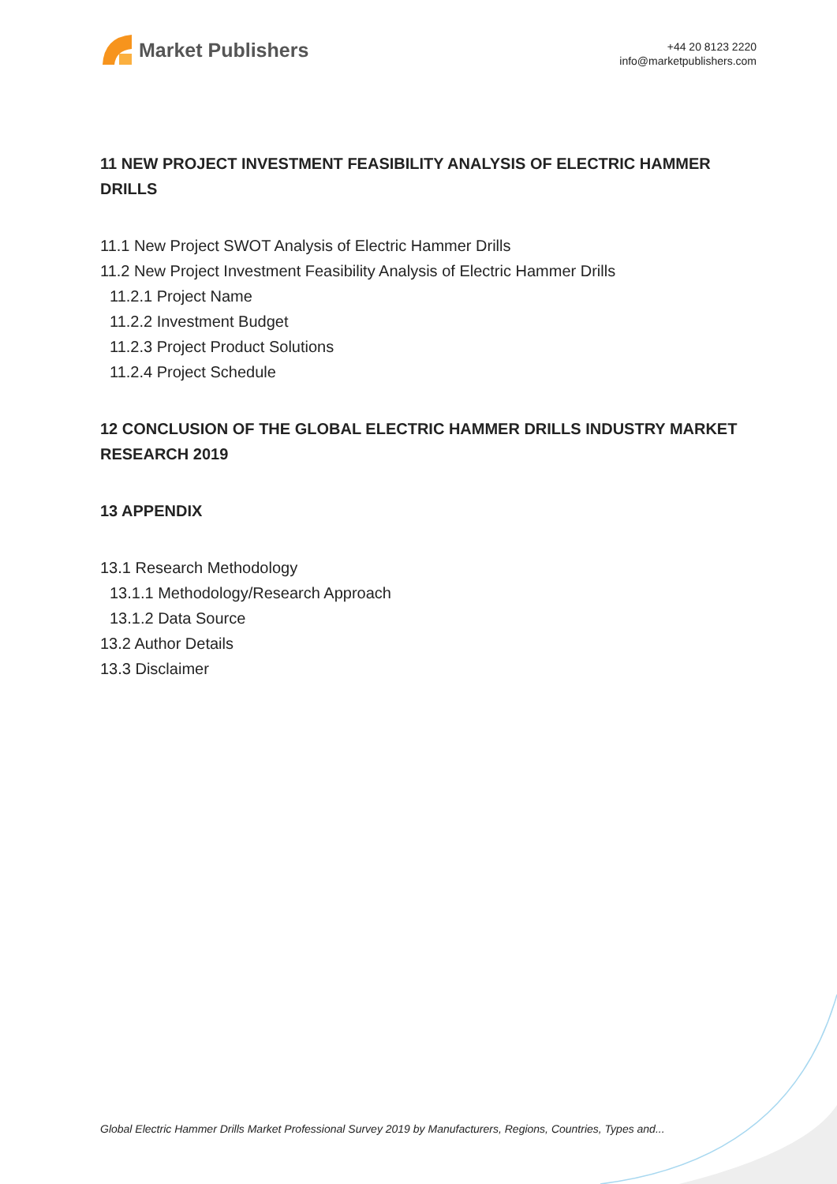Market Publishers
+44 20 8123 2220
info@marketpublishers.com
11 NEW PROJECT INVESTMENT FEASIBILITY ANALYSIS OF ELECTRIC HAMMER DRILLS
11.1 New Project SWOT Analysis of Electric Hammer Drills
11.2 New Project Investment Feasibility Analysis of Electric Hammer Drills
11.2.1 Project Name
11.2.2 Investment Budget
11.2.3 Project Product Solutions
11.2.4 Project Schedule
12 CONCLUSION OF THE GLOBAL ELECTRIC HAMMER DRILLS INDUSTRY MARKET RESEARCH 2019
13 APPENDIX
13.1 Research Methodology
13.1.1 Methodology/Research Approach
13.1.2 Data Source
13.2 Author Details
13.3 Disclaimer
Global Electric Hammer Drills Market Professional Survey 2019 by Manufacturers, Regions, Countries, Types and...